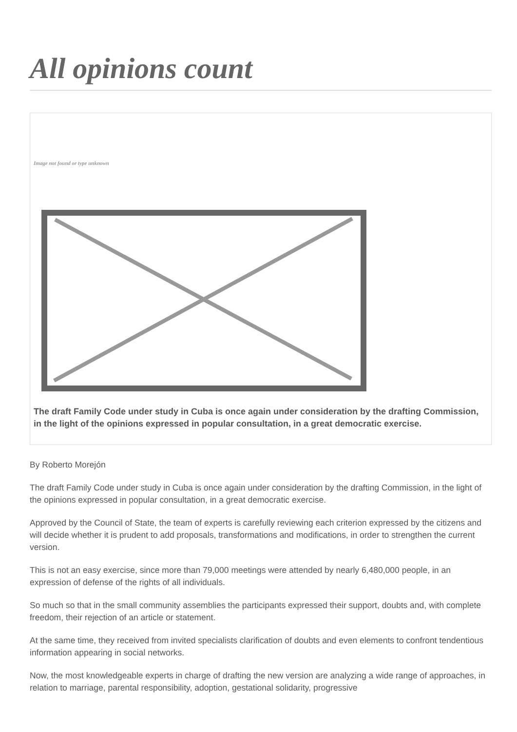All opinions count
Image not found or type unknown
The draft Family Code under study in Cuba is once again under consideration by the drafting Commission, in the light of the opinions expressed in popular consultation, in a great democratic exercise.
By Roberto Morejón
The draft Family Code under study in Cuba is once again under consideration by the drafting Commission, in the light of the opinions expressed in popular consultation, in a great democratic exercise.
Approved by the Council of State, the team of experts is carefully reviewing each criterion expressed by the citizens and will decide whether it is prudent to add proposals, transformations and modifications, in order to strengthen the current version.
This is not an easy exercise, since more than 79,000 meetings were attended by nearly 6,480,000 people, in an expression of defense of the rights of all individuals.
So much so that in the small community assemblies the participants expressed their support, doubts and, with complete freedom, their rejection of an article or statement.
At the same time, they received from invited specialists clarification of doubts and even elements to confront tendentious information appearing in social networks.
Now, the most knowledgeable experts in charge of drafting the new version are analyzing a wide range of approaches, in relation to marriage, parental responsibility, adoption, gestational solidarity, progressive